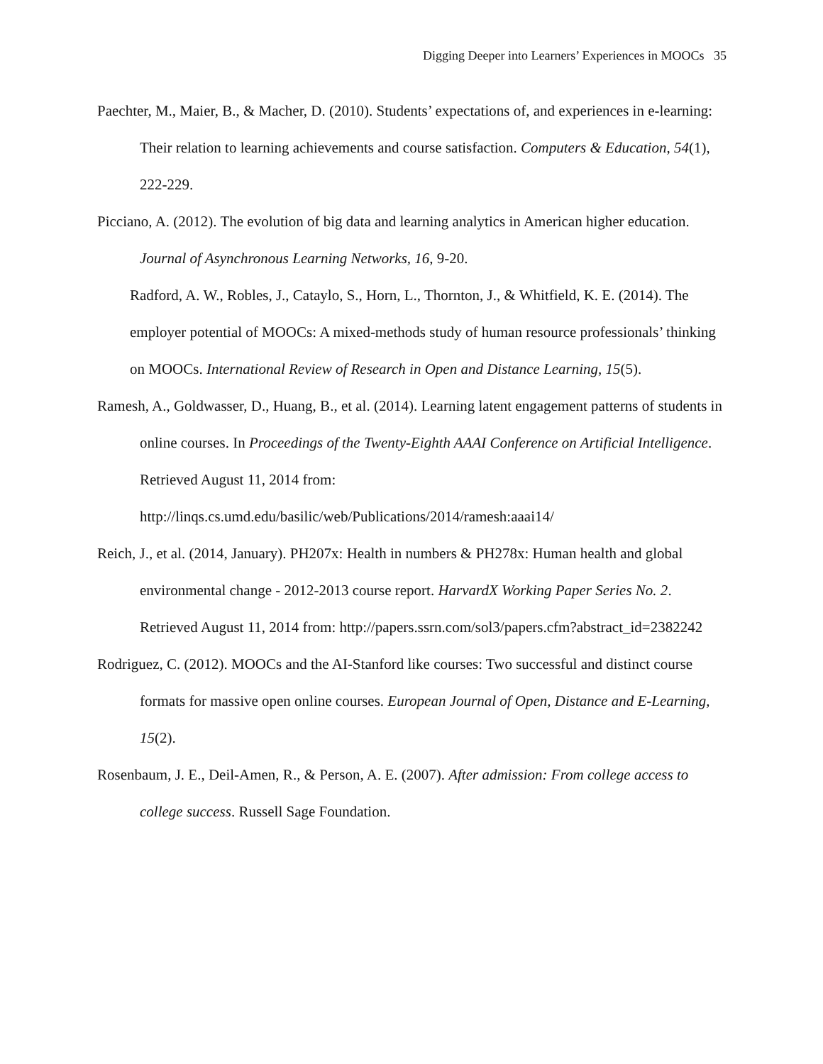Digging Deeper into Learners’ Experiences in MOOCs 35
Paechter, M., Maier, B., & Macher, D. (2010). Students’ expectations of, and experiences in e-learning: Their relation to learning achievements and course satisfaction. Computers & Education, 54(1), 222-229.
Picciano, A. (2012). The evolution of big data and learning analytics in American higher education. Journal of Asynchronous Learning Networks, 16, 9-20.
Radford, A. W., Robles, J., Cataylo, S., Horn, L., Thornton, J., & Whitfield, K. E. (2014). The employer potential of MOOCs: A mixed-methods study of human resource professionals’ thinking on MOOCs. International Review of Research in Open and Distance Learning, 15(5).
Ramesh, A., Goldwasser, D., Huang, B., et al. (2014). Learning latent engagement patterns of students in online courses. In Proceedings of the Twenty-Eighth AAAI Conference on Artificial Intelligence. Retrieved August 11, 2014 from: http://linqs.cs.umd.edu/basilic/web/Publications/2014/ramesh:aaai14/
Reich, J., et al. (2014, January). PH207x: Health in numbers & PH278x: Human health and global environmental change - 2012-2013 course report. HarvardX Working Paper Series No. 2. Retrieved August 11, 2014 from: http://papers.ssrn.com/sol3/papers.cfm?abstract_id=2382242
Rodriguez, C. (2012). MOOCs and the AI-Stanford like courses: Two successful and distinct course formats for massive open online courses. European Journal of Open, Distance and E-Learning, 15(2).
Rosenbaum, J. E., Deil-Amen, R., & Person, A. E. (2007). After admission: From college access to college success. Russell Sage Foundation.